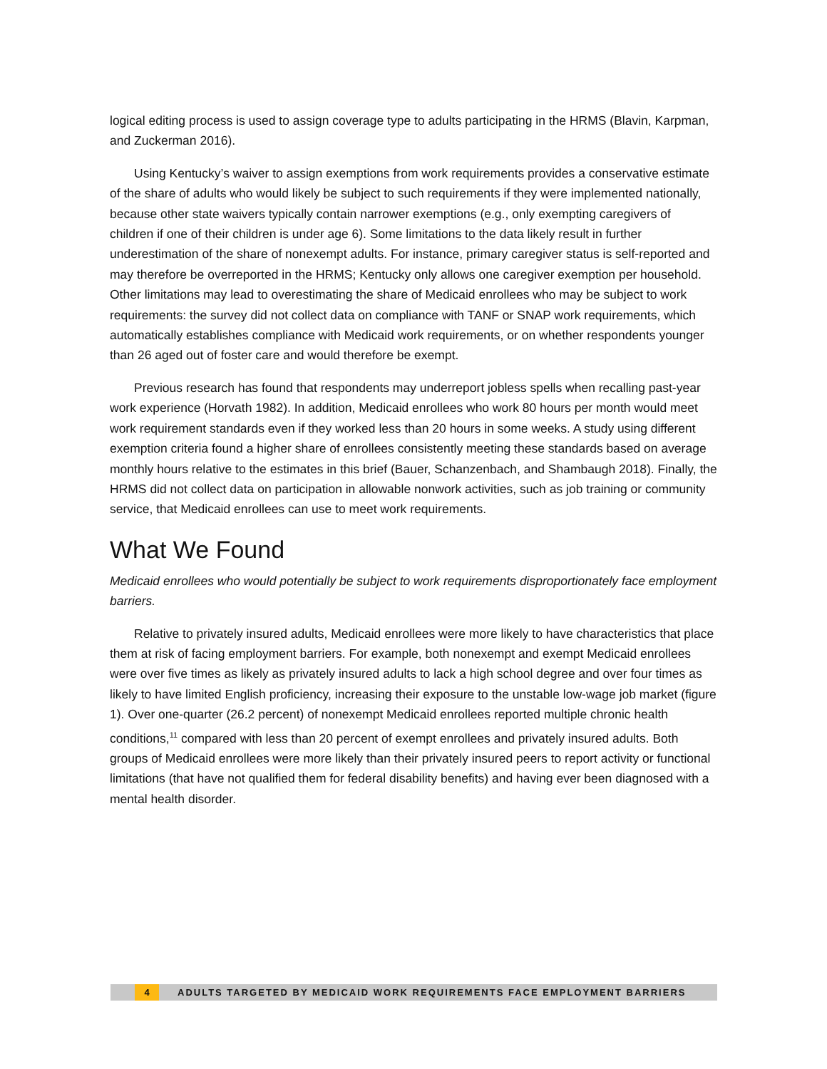logical editing process is used to assign coverage type to adults participating in the HRMS (Blavin, Karpman, and Zuckerman 2016).
Using Kentucky’s waiver to assign exemptions from work requirements provides a conservative estimate of the share of adults who would likely be subject to such requirements if they were implemented nationally, because other state waivers typically contain narrower exemptions (e.g., only exempting caregivers of children if one of their children is under age 6). Some limitations to the data likely result in further underestimation of the share of nonexempt adults. For instance, primary caregiver status is self-reported and may therefore be overreported in the HRMS; Kentucky only allows one caregiver exemption per household. Other limitations may lead to overestimating the share of Medicaid enrollees who may be subject to work requirements: the survey did not collect data on compliance with TANF or SNAP work requirements, which automatically establishes compliance with Medicaid work requirements, or on whether respondents younger than 26 aged out of foster care and would therefore be exempt.
Previous research has found that respondents may underreport jobless spells when recalling past-year work experience (Horvath 1982). In addition, Medicaid enrollees who work 80 hours per month would meet work requirement standards even if they worked less than 20 hours in some weeks. A study using different exemption criteria found a higher share of enrollees consistently meeting these standards based on average monthly hours relative to the estimates in this brief (Bauer, Schanzenbach, and Shambaugh 2018). Finally, the HRMS did not collect data on participation in allowable nonwork activities, such as job training or community service, that Medicaid enrollees can use to meet work requirements.
What We Found
Medicaid enrollees who would potentially be subject to work requirements disproportionately face employment barriers.
Relative to privately insured adults, Medicaid enrollees were more likely to have characteristics that place them at risk of facing employment barriers. For example, both nonexempt and exempt Medicaid enrollees were over five times as likely as privately insured adults to lack a high school degree and over four times as likely to have limited English proficiency, increasing their exposure to the unstable low-wage job market (figure 1). Over one-quarter (26.2 percent) of nonexempt Medicaid enrollees reported multiple chronic health conditions,<sup>11</sup> compared with less than 20 percent of exempt enrollees and privately insured adults. Both groups of Medicaid enrollees were more likely than their privately insured peers to report activity or functional limitations (that have not qualified them for federal disability benefits) and having ever been diagnosed with a mental health disorder.
4 ADULTS TARGETED BY MEDICAID WORK REQUIREMENTS FACE EMPLOYMENT BARRIERS